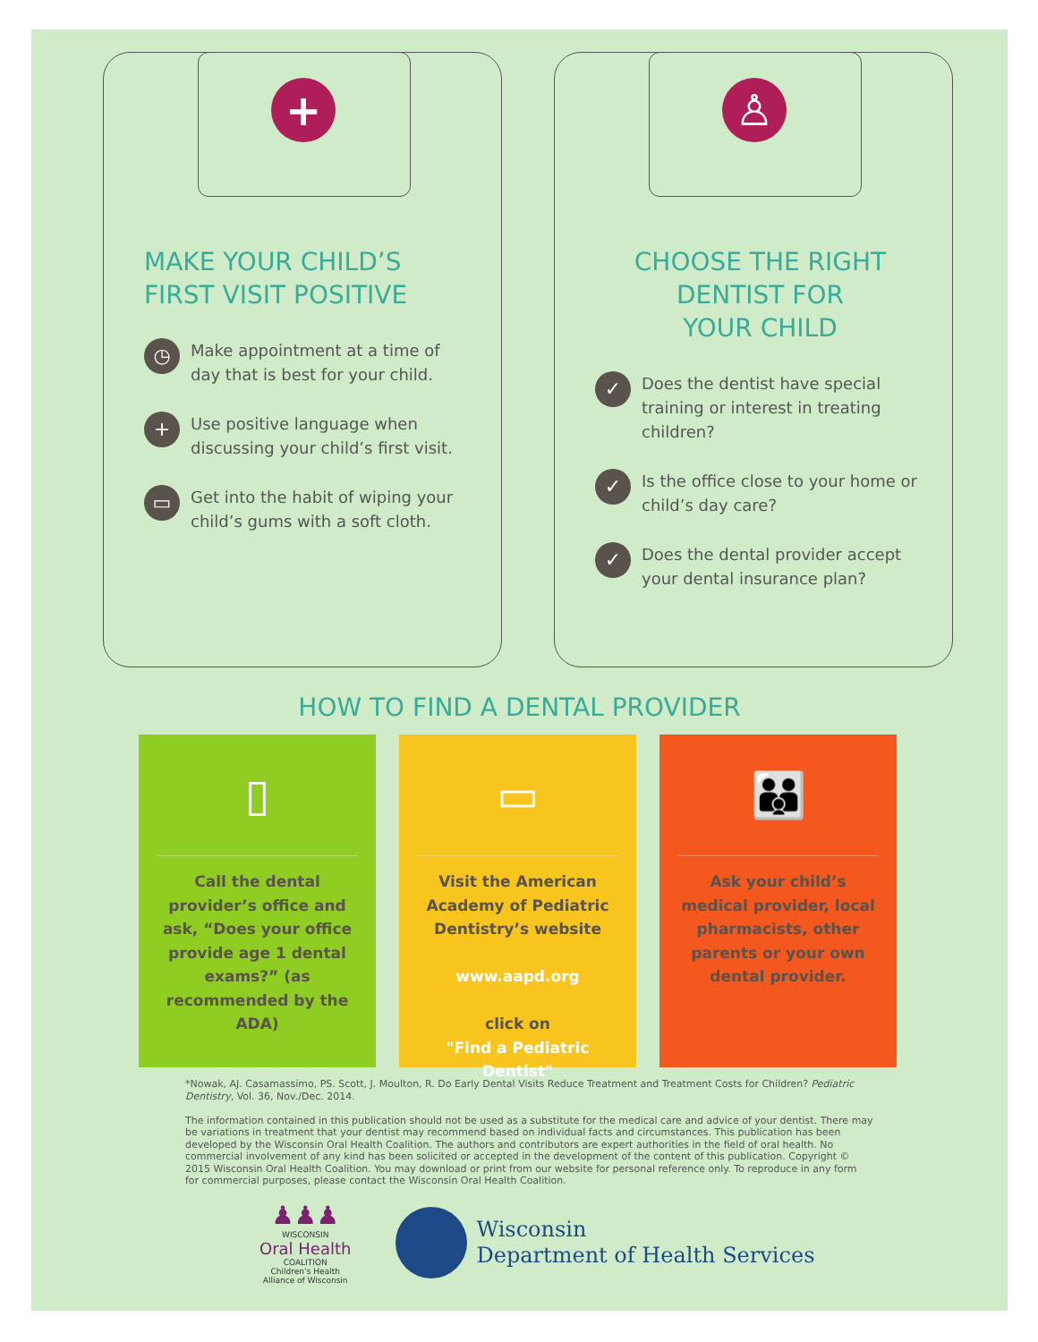+
MAKE YOUR CHILD’S
FIRST VISIT POSITIVE
◷ Make appointment at a time of day that is best for your child.
+ Use positive language when discussing your child’s first visit.
▭ Get into the habit of wiping your child’s gums with a soft cloth.
♙
CHOOSE THE RIGHT
DENTIST FOR
YOUR CHILD
✓ Does the dentist have special training or interest in treating children?
✓ Is the office close to your home or child’s day care?
✓ Does the dental provider accept your dental insurance plan?
HOW TO FIND A DENTAL PROVIDER
▯
Call the dental provider’s office and ask, “Does your office provide age 1 dental exams?” (as recommended by the ADA)
▭
Visit the American Academy of Pediatric Dentistry’s website
www.aapd.org
click on
"Find a Pediatric Dentist"
👪
Ask your child’s medical provider, local pharmacists, other parents or your own dental provider.
*Nowak, AJ. Casamassimo, PS. Scott, J. Moulton, R. Do Early Dental Visits Reduce Treatment and Treatment Costs for Children? Pediatric Dentistry, Vol. 36, Nov./Dec. 2014.
The information contained in this publication should not be used as a substitute for the medical care and advice of your dentist. There may be variations in treatment that your dentist may recommend based on individual facts and circumstances. This publication has been developed by the Wisconsin Oral Health Coalition. The authors and contributors are expert authorities in the field of oral health. No commercial involvement of any kind has been solicited or accepted in the development of the content of this publication. Copyright © 2015 Wisconsin Oral Health Coalition. You may download or print from our website for personal reference only. To reproduce in any form for commercial purposes, please contact the Wisconsin Oral Health Coalition.
♟♟♟
WISCONSIN
Oral Health
COALITION
Children’s Health
Alliance of Wisconsin
Wisconsin
Department of Health Services